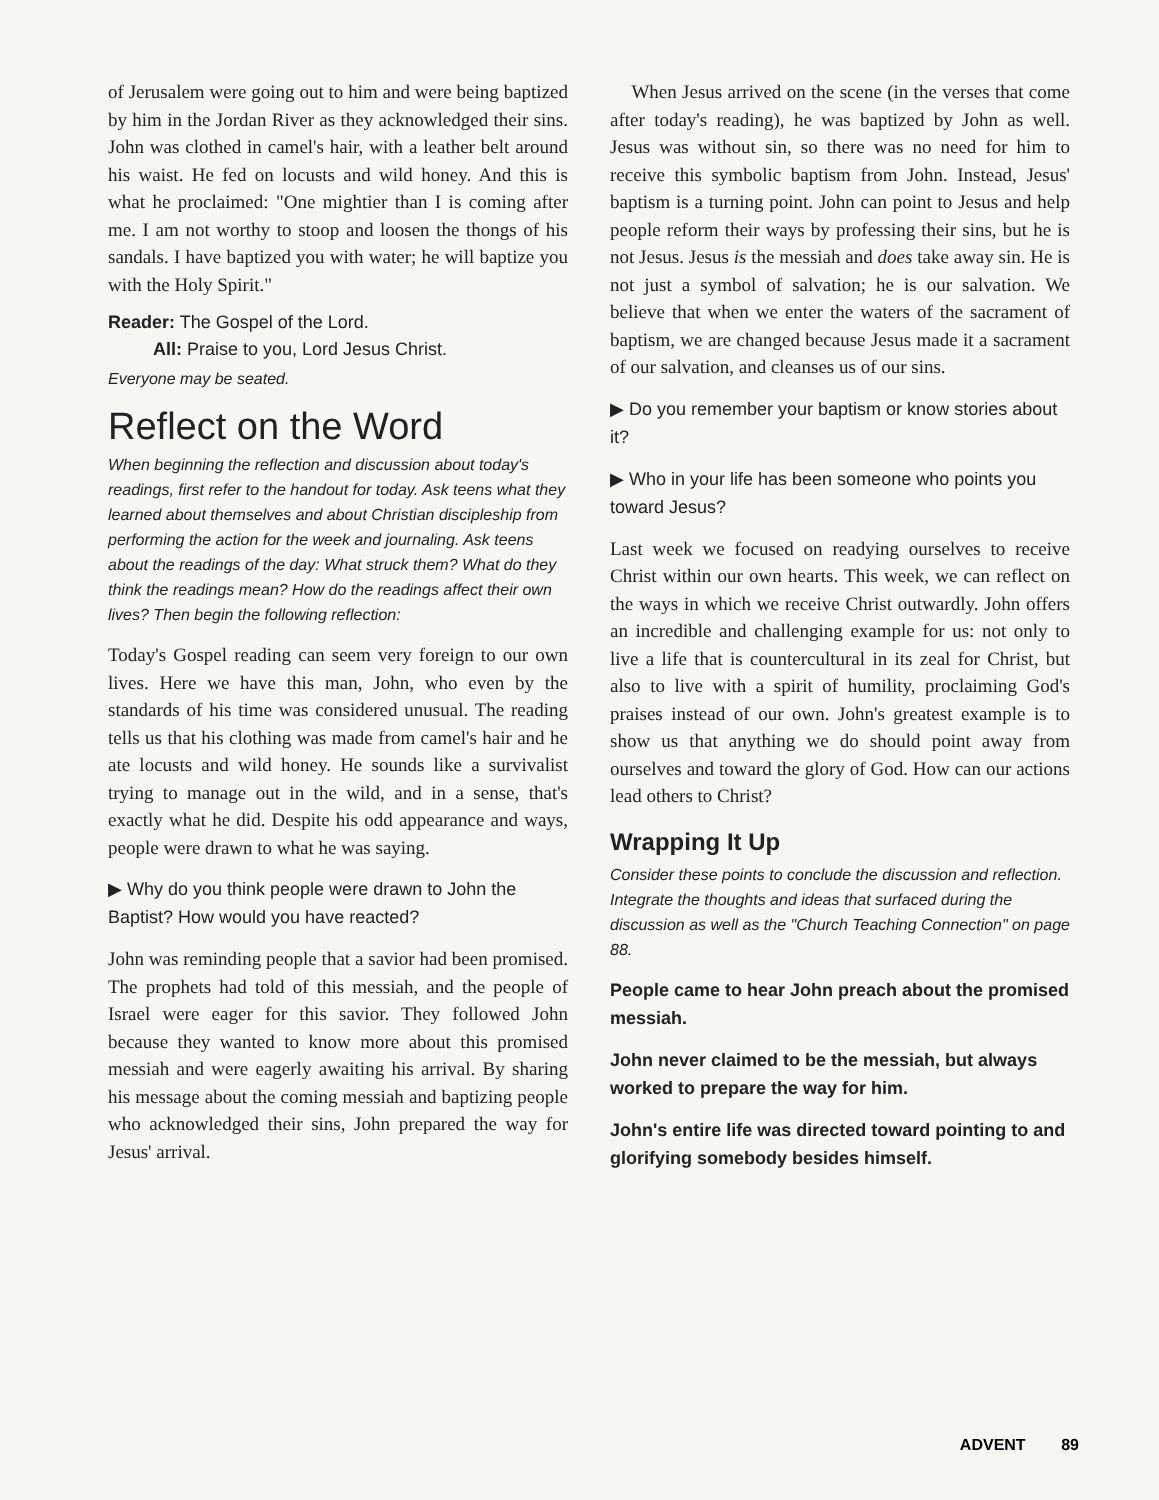of Jerusalem were going out to him and were being baptized by him in the Jordan River as they acknowledged their sins. John was clothed in camel's hair, with a leather belt around his waist. He fed on locusts and wild honey. And this is what he proclaimed: "One mightier than I is coming after me. I am not worthy to stoop and loosen the thongs of his sandals. I have baptized you with water; he will baptize you with the Holy Spirit."
Reader: The Gospel of the Lord.
All: Praise to you, Lord Jesus Christ.
Everyone may be seated.
Reflect on the Word
When beginning the reflection and discussion about today's readings, first refer to the handout for today. Ask teens what they learned about themselves and about Christian discipleship from performing the action for the week and journaling. Ask teens about the readings of the day: What struck them? What do they think the readings mean? How do the readings affect their own lives? Then begin the following reflection:
Today's Gospel reading can seem very foreign to our own lives. Here we have this man, John, who even by the standards of his time was considered unusual. The reading tells us that his clothing was made from camel's hair and he ate locusts and wild honey. He sounds like a survivalist trying to manage out in the wild, and in a sense, that's exactly what he did. Despite his odd appearance and ways, people were drawn to what he was saying.
▶ Why do you think people were drawn to John the Baptist? How would you have reacted?
John was reminding people that a savior had been promised. The prophets had told of this messiah, and the people of Israel were eager for this savior. They followed John because they wanted to know more about this promised messiah and were eagerly awaiting his arrival. By sharing his message about the coming messiah and baptizing people who acknowledged their sins, John prepared the way for Jesus' arrival.
When Jesus arrived on the scene (in the verses that come after today's reading), he was baptized by John as well. Jesus was without sin, so there was no need for him to receive this symbolic baptism from John. Instead, Jesus' baptism is a turning point. John can point to Jesus and help people reform their ways by professing their sins, but he is not Jesus. Jesus is the messiah and does take away sin. He is not just a symbol of salvation; he is our salvation. We believe that when we enter the waters of the sacrament of baptism, we are changed because Jesus made it a sacrament of our salvation, and cleanses us of our sins.
▶ Do you remember your baptism or know stories about it?
▶ Who in your life has been someone who points you toward Jesus?
Last week we focused on readying ourselves to receive Christ within our own hearts. This week, we can reflect on the ways in which we receive Christ outwardly. John offers an incredible and challenging example for us: not only to live a life that is countercultural in its zeal for Christ, but also to live with a spirit of humility, proclaiming God's praises instead of our own. John's greatest example is to show us that anything we do should point away from ourselves and toward the glory of God. How can our actions lead others to Christ?
Wrapping It Up
Consider these points to conclude the discussion and reflection. Integrate the thoughts and ideas that surfaced during the discussion as well as the "Church Teaching Connection" on page 88.
People came to hear John preach about the promised messiah.
John never claimed to be the messiah, but always worked to prepare the way for him.
John's entire life was directed toward pointing to and glorifying somebody besides himself.
ADVENT 89